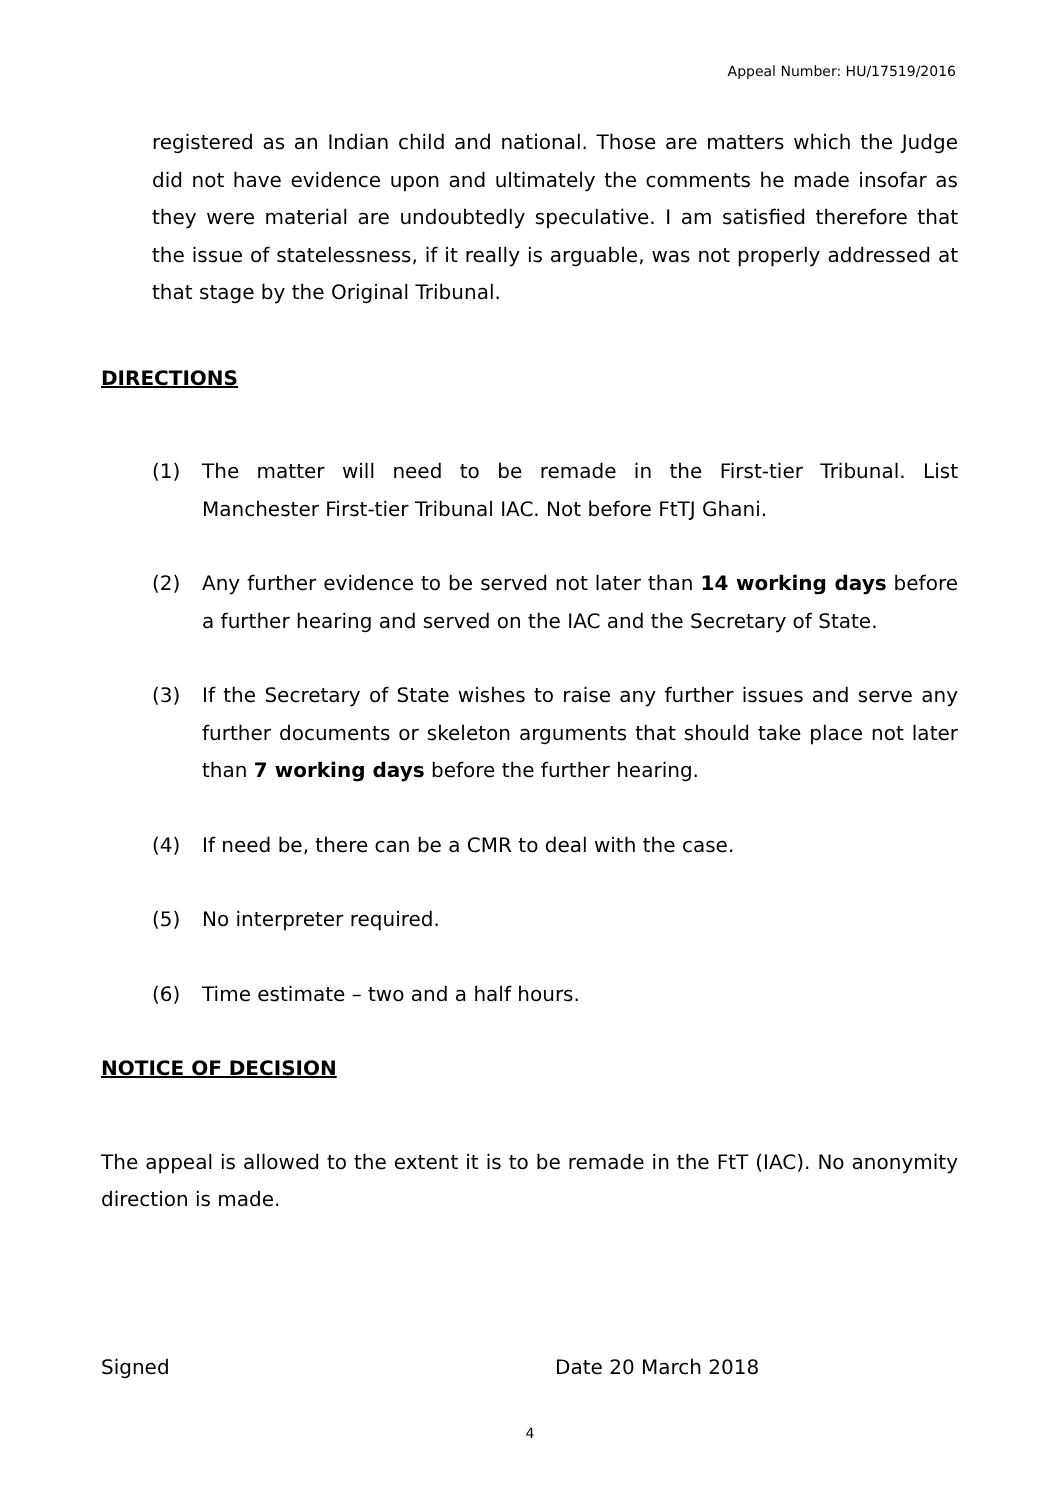Appeal Number: HU/17519/2016
registered as an Indian child and national. Those are matters which the Judge did not have evidence upon and ultimately the comments he made insofar as they were material are undoubtedly speculative. I am satisfied therefore that the issue of statelessness, if it really is arguable, was not properly addressed at that stage by the Original Tribunal.
DIRECTIONS
(1) The matter will need to be remade in the First-tier Tribunal. List Manchester First-tier Tribunal IAC. Not before FtTJ Ghani.
(2) Any further evidence to be served not later than 14 working days before a further hearing and served on the IAC and the Secretary of State.
(3) If the Secretary of State wishes to raise any further issues and serve any further documents or skeleton arguments that should take place not later than 7 working days before the further hearing.
(4) If need be, there can be a CMR to deal with the case.
(5) No interpreter required.
(6) Time estimate – two and a half hours.
NOTICE OF DECISION
The appeal is allowed to the extent it is to be remade in the FtT (IAC). No anonymity direction is made.
Signed Date 20 March 2018
4